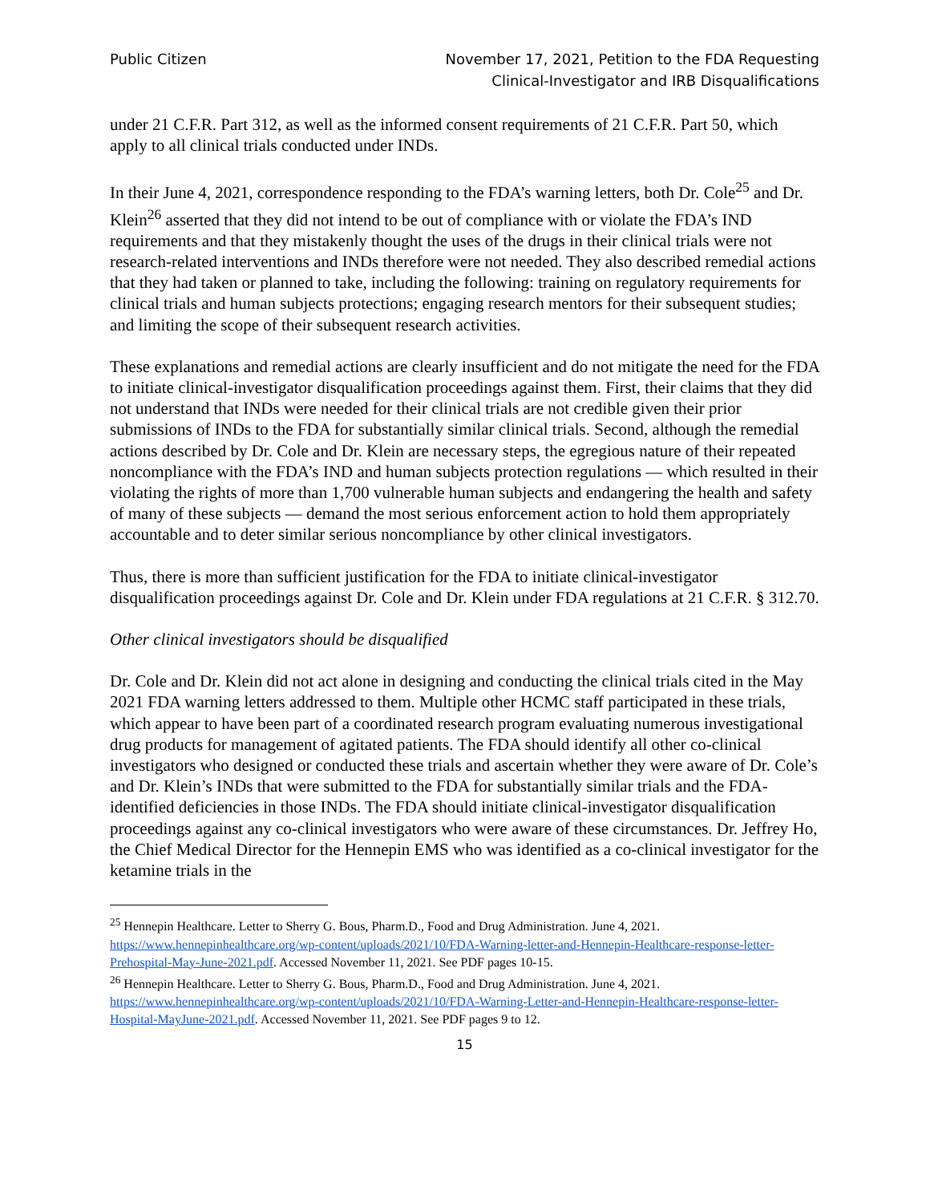Public Citizen November 17, 2021, Petition to the FDA Requesting
Clinical-Investigator and IRB Disqualifications
under 21 C.F.R. Part 312, as well as the informed consent requirements of 21 C.F.R. Part 50, which apply to all clinical trials conducted under INDs.
In their June 4, 2021, correspondence responding to the FDA’s warning letters, both Dr. Cole<sup>25</sup> and Dr. Klein<sup>26</sup> asserted that they did not intend to be out of compliance with or violate the FDA’s IND requirements and that they mistakenly thought the uses of the drugs in their clinical trials were not research-related interventions and INDs therefore were not needed. They also described remedial actions that they had taken or planned to take, including the following: training on regulatory requirements for clinical trials and human subjects protections; engaging research mentors for their subsequent studies; and limiting the scope of their subsequent research activities.
These explanations and remedial actions are clearly insufficient and do not mitigate the need for the FDA to initiate clinical-investigator disqualification proceedings against them. First, their claims that they did not understand that INDs were needed for their clinical trials are not credible given their prior submissions of INDs to the FDA for substantially similar clinical trials. Second, although the remedial actions described by Dr. Cole and Dr. Klein are necessary steps, the egregious nature of their repeated noncompliance with the FDA’s IND and human subjects protection regulations — which resulted in their violating the rights of more than 1,700 vulnerable human subjects and endangering the health and safety of many of these subjects — demand the most serious enforcement action to hold them appropriately accountable and to deter similar serious noncompliance by other clinical investigators.
Thus, there is more than sufficient justification for the FDA to initiate clinical-investigator disqualification proceedings against Dr. Cole and Dr. Klein under FDA regulations at 21 C.F.R. § 312.70.
Other clinical investigators should be disqualified
Dr. Cole and Dr. Klein did not act alone in designing and conducting the clinical trials cited in the May 2021 FDA warning letters addressed to them. Multiple other HCMC staff participated in these trials, which appear to have been part of a coordinated research program evaluating numerous investigational drug products for management of agitated patients. The FDA should identify all other co-clinical investigators who designed or conducted these trials and ascertain whether they were aware of Dr. Cole’s and Dr. Klein’s INDs that were submitted to the FDA for substantially similar trials and the FDA-identified deficiencies in those INDs. The FDA should initiate clinical-investigator disqualification proceedings against any co-clinical investigators who were aware of these circumstances. Dr. Jeffrey Ho, the Chief Medical Director for the Hennepin EMS who was identified as a co-clinical investigator for the ketamine trials in the
<sup>25</sup> Hennepin Healthcare. Letter to Sherry G. Bous, Pharm.D., Food and Drug Administration. June 4, 2021. https://www.hennepinhealthcare.org/wp-content/uploads/2021/10/FDA-Warning-letter-and-Hennepin-Healthcare-response-letter-Prehospital-May-June-2021.pdf. Accessed November 11, 2021. See PDF pages 10-15.
<sup>26</sup> Hennepin Healthcare. Letter to Sherry G. Bous, Pharm.D., Food and Drug Administration. June 4, 2021. https://www.hennepinhealthcare.org/wp-content/uploads/2021/10/FDA-Warning-Letter-and-Hennepin-Healthcare-response-letter-Hospital-MayJune-2021.pdf. Accessed November 11, 2021. See PDF pages 9 to 12.
15